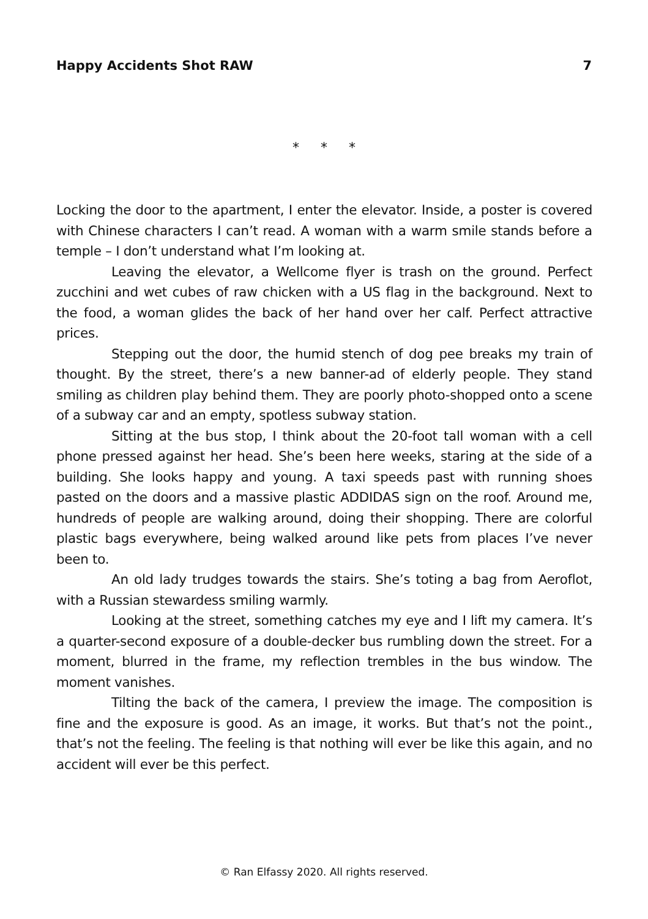Happy Accidents Shot RAW 7
* * *
Locking the door to the apartment, I enter the elevator. Inside, a poster is covered with Chinese characters I can’t read. A woman with a warm smile stands before a temple – I don’t understand what I’m looking at.
Leaving the elevator, a Wellcome flyer is trash on the ground. Perfect zucchini and wet cubes of raw chicken with a US flag in the background. Next to the food, a woman glides the back of her hand over her calf. Perfect attractive prices.
Stepping out the door, the humid stench of dog pee breaks my train of thought. By the street, there’s a new banner-ad of elderly people. They stand smiling as children play behind them. They are poorly photo-shopped onto a scene of a subway car and an empty, spotless subway station.
Sitting at the bus stop, I think about the 20-foot tall woman with a cell phone pressed against her head. She’s been here weeks, staring at the side of a building. She looks happy and young. A taxi speeds past with running shoes pasted on the doors and a massive plastic ADDIDAS sign on the roof. Around me, hundreds of people are walking around, doing their shopping. There are colorful plastic bags everywhere, being walked around like pets from places I’ve never been to.
An old lady trudges towards the stairs. She’s toting a bag from Aeroflot, with a Russian stewardess smiling warmly.
Looking at the street, something catches my eye and I lift my camera. It’s a quarter-second exposure of a double-decker bus rumbling down the street. For a moment, blurred in the frame, my reflection trembles in the bus window. The moment vanishes.
Tilting the back of the camera, I preview the image. The composition is fine and the exposure is good. As an image, it works. But that’s not the point., that’s not the feeling. The feeling is that nothing will ever be like this again, and no accident will ever be this perfect.
© Ran Elfassy 2020. All rights reserved.